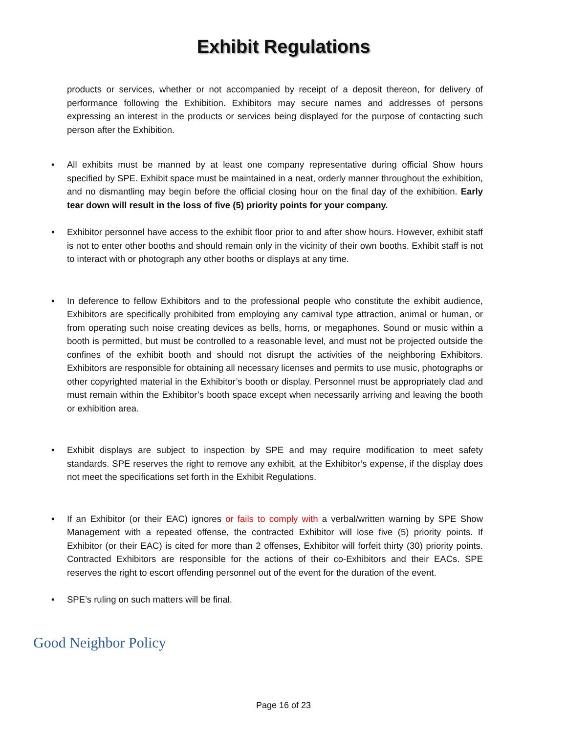Exhibit Regulations
products or services, whether or not accompanied by receipt of a deposit thereon, for delivery of performance following the Exhibition. Exhibitors may secure names and addresses of persons expressing an interest in the products or services being displayed for the purpose of contacting such person after the Exhibition.
• All exhibits must be manned by at least one company representative during official Show hours specified by SPE. Exhibit space must be maintained in a neat, orderly manner throughout the exhibition, and no dismantling may begin before the official closing hour on the final day of the exhibition. Early tear down will result in the loss of five (5) priority points for your company.
• Exhibitor personnel have access to the exhibit floor prior to and after show hours. However, exhibit staff is not to enter other booths and should remain only in the vicinity of their own booths. Exhibit staff is not to interact with or photograph any other booths or displays at any time.
• In deference to fellow Exhibitors and to the professional people who constitute the exhibit audience, Exhibitors are specifically prohibited from employing any carnival type attraction, animal or human, or from operating such noise creating devices as bells, horns, or megaphones. Sound or music within a booth is permitted, but must be controlled to a reasonable level, and must not be projected outside the confines of the exhibit booth and should not disrupt the activities of the neighboring Exhibitors. Exhibitors are responsible for obtaining all necessary licenses and permits to use music, photographs or other copyrighted material in the Exhibitor’s booth or display. Personnel must be appropriately clad and must remain within the Exhibitor’s booth space except when necessarily arriving and leaving the booth or exhibition area.
• Exhibit displays are subject to inspection by SPE and may require modification to meet safety standards. SPE reserves the right to remove any exhibit, at the Exhibitor’s expense, if the display does not meet the specifications set forth in the Exhibit Regulations.
• If an Exhibitor (or their EAC) ignores or fails to comply with a verbal/written warning by SPE Show Management with a repeated offense, the contracted Exhibitor will lose five (5) priority points. If Exhibitor (or their EAC) is cited for more than 2 offenses, Exhibitor will forfeit thirty (30) priority points. Contracted Exhibitors are responsible for the actions of their co-Exhibitors and their EACs. SPE reserves the right to escort offending personnel out of the event for the duration of the event.
• SPE’s ruling on such matters will be final.
Good Neighbor Policy
Page 16 of 23